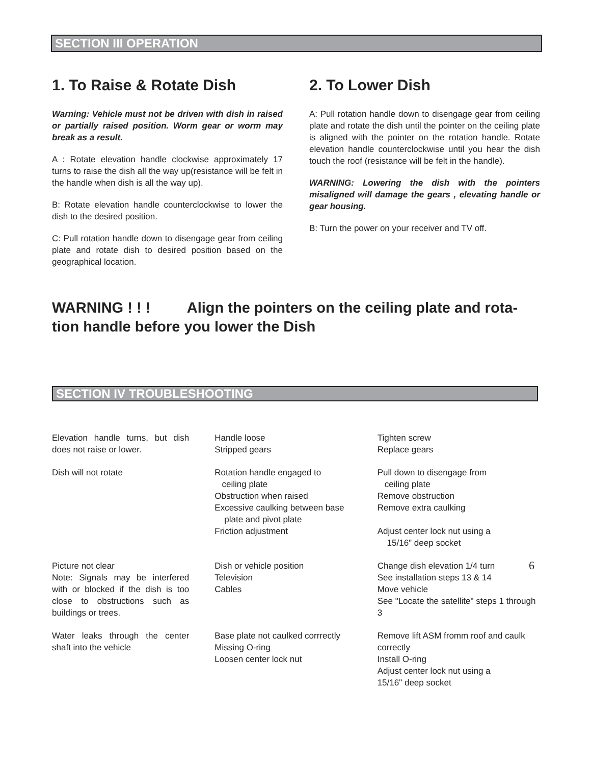SECTION III OPERATION
1. To Raise & Rotate Dish
Warning: Vehicle must not be driven with dish in raised or partially raised position. Worm gear or worm may break as a result.
A : Rotate elevation handle clockwise approximately 17 turns to raise the dish all the way up(resistance will be felt in the handle when dish is all the way up).
B: Rotate elevation handle counterclockwise to lower the dish to the desired position.
C: Pull rotation handle down to disengage gear from ceiling plate and rotate dish to desired position based on the geographical location.
2. To Lower Dish
A: Pull rotation handle down to disengage gear from ceiling plate and rotate the dish until the pointer on the ceiling plate is aligned with the pointer on the rotation handle. Rotate elevation handle counterclockwise until you hear the dish touch the roof (resistance will be felt in the handle).
WARNING: Lowering the dish with the pointers misaligned will damage the gears , elevating handle or gear housing.
B: Turn the power on your receiver and TV off.
WARNING ! ! ! Align the pointers on the ceiling plate and rota-tion handle before you lower the Dish
SECTION IV TROUBLESHOOTING
| Elevation handle turns, but dish does not raise or lower. | Handle loose Stripped gears | Tighten screw Replace gears |
| Dish will not rotate | Rotation handle engaged to ceiling plate Obstruction when raised Excessive caulking between base plate and pivot plate Friction adjustment | Pull down to disengage from ceiling plate Remove obstruction Remove extra caulking Adjust center lock nut using a 15/16" deep socket |
| Picture not clear Note: Signals may be interfered with or blocked if the dish is too close to obstructions such as buildings or trees. | Dish or vehicle position Television Cables | Change dish elevation 1/4 turn See installation steps 13 & 14 Move vehicle See "Locate the satellite" steps 1 through 3 |
| Water leaks through the center shaft into the vehicle | Base plate not caulked corrrectly Missing O-ring Loosen center lock nut | Remove lift ASM fromm roof and caulk correctly Install O-ring Adjust center lock nut using a 15/16" deep socket |
6